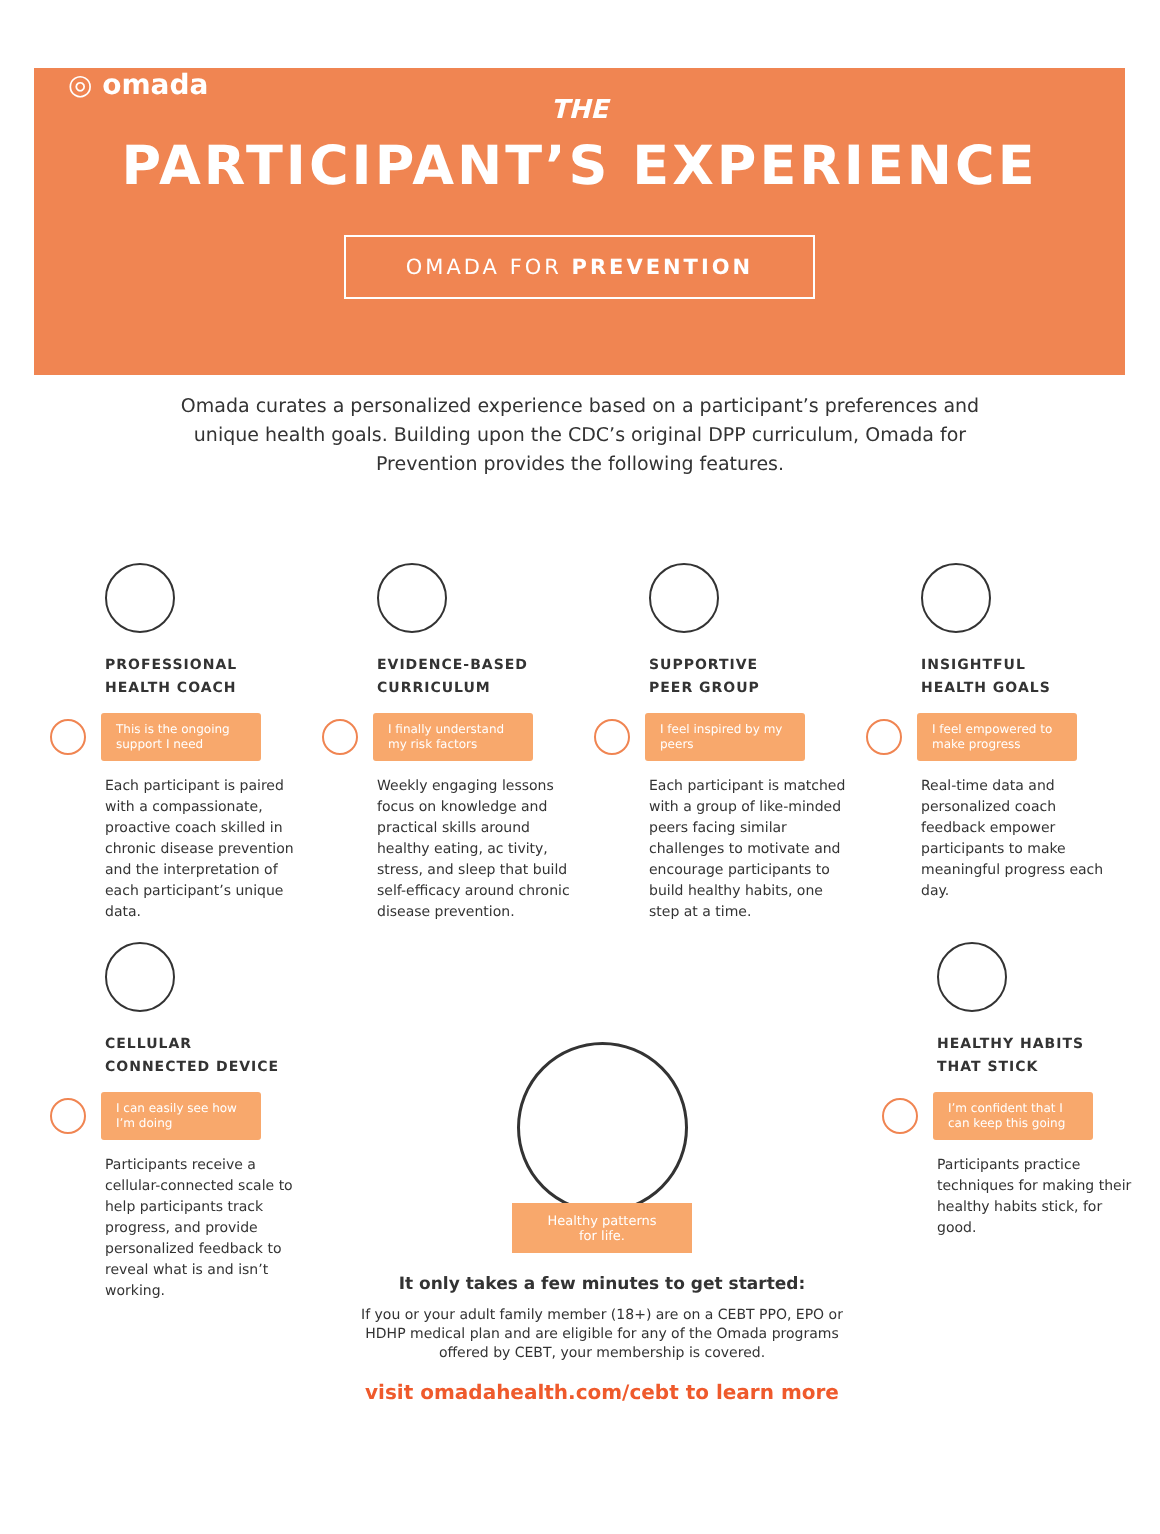◎ omada
THE
PARTICIPANT’S EXPERIENCE
OMADA FOR PREVENTION
Omada curates a personalized experience based on a participant’s preferences and unique health goals. Building upon the CDC’s original DPP curriculum, Omada for Prevention provides the following features.
PROFESSIONAL
HEALTH COACH
This is the ongoing support I need
Each participant is paired with a compassionate, proactive coach skilled in chronic disease prevention and the interpretation of each participant’s unique data.
EVIDENCE-BASED
CURRICULUM
I finally understand my risk factors
Weekly engaging lessons focus on knowledge and practical skills around healthy eating, ac tivity, stress, and sleep that build self-efficacy around chronic disease prevention.
SUPPORTIVE
PEER GROUP
I feel inspired by my peers
Each participant is matched with a group of like-minded peers facing similar challenges to motivate and encourage participants to build healthy habits, one step at a time.
INSIGHTFUL
HEALTH GOALS
I feel empowered to make progress
Real-time data and personalized coach feedback empower participants to make meaningful progress each day.
CELLULAR
CONNECTED DEVICE
I can easily see how I’m doing
Participants receive a cellular-connected scale to help participants track progress, and provide personalized feedback to reveal what is and isn’t working.
Healthy patterns
for life.
It only takes a few minutes to get started:
If you or your adult family member (18+) are on a CEBT PPO, EPO or HDHP medical plan and are eligible for any of the Omada programs offered by CEBT, your membership is covered.
visit omadahealth.com/cebt to learn more
HEALTHY HABITS
THAT STICK
I’m confident that I can keep this going
Participants practice techniques for making their healthy habits stick, for good.